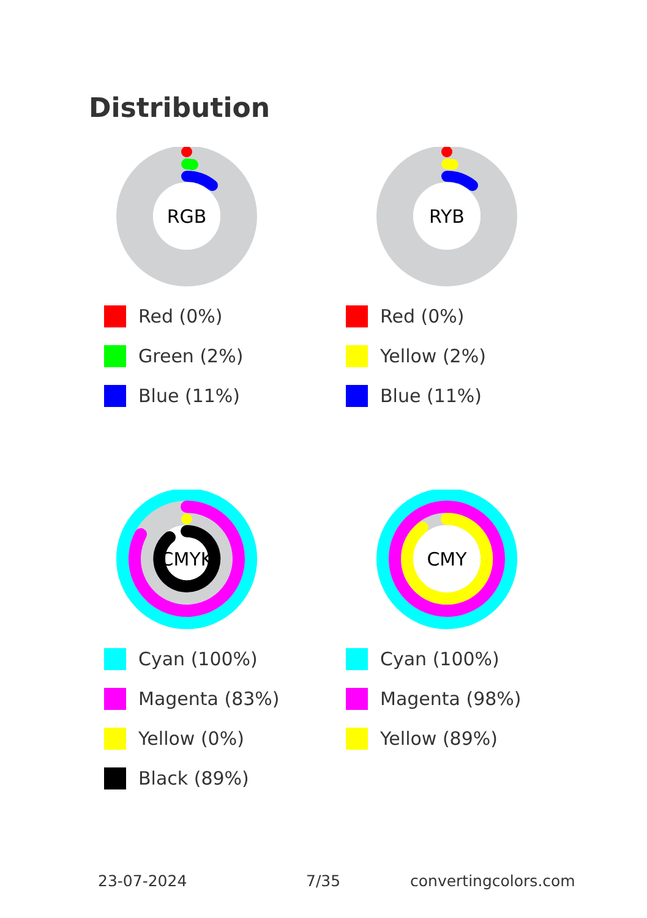Distribution
RGB
Red (0%)
Green (2%)
Blue (11%)
RYB
Red (0%)
Yellow (2%)
Blue (11%)
CMYK
Cyan (100%)
Magenta (83%)
Yellow (0%)
Black (89%)
CMY
Cyan (100%)
Magenta (98%)
Yellow (89%)
23-07-2024 7/35 convertingcolors.com